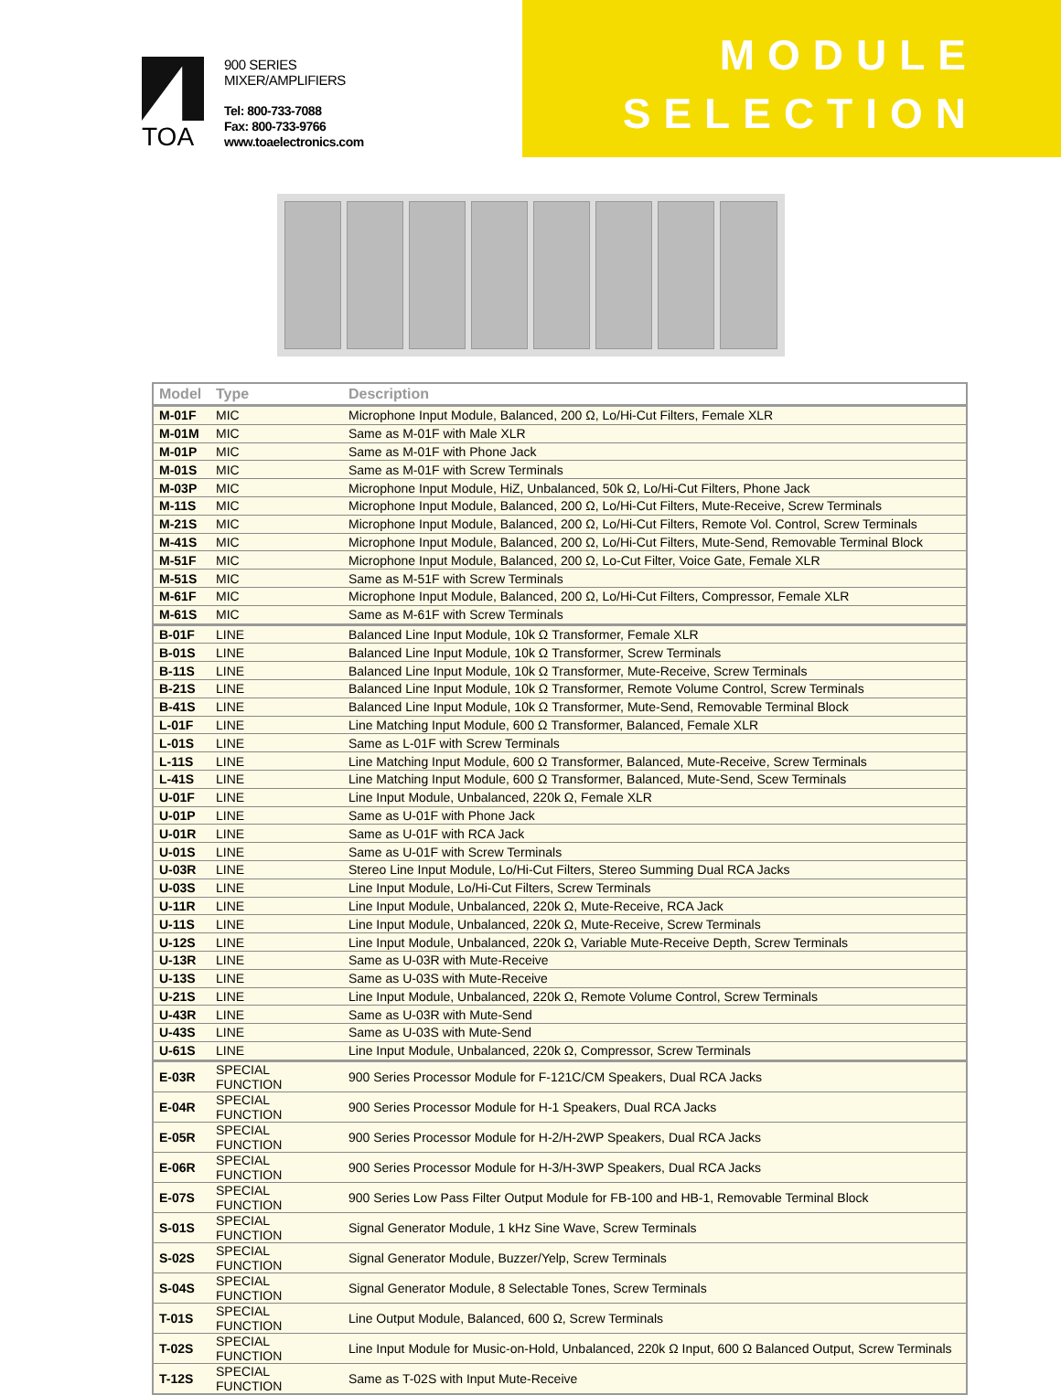TOA
900 SERIES
MIXER/AMPLIFIERS
Tel: 800-733-7088
Fax: 800-733-9766
www.toaelectronics.com
MODULE
SELECTION
| Model | Type | Description |
| --- | --- | --- |
| M-01F | MIC | Microphone Input Module, Balanced, 200 Ω, Lo/Hi-Cut Filters, Female XLR |
| M-01M | MIC | Same as M-01F with Male XLR |
| M-01P | MIC | Same as M-01F with Phone Jack |
| M-01S | MIC | Same as M-01F with Screw Terminals |
| M-03P | MIC | Microphone Input Module, HiZ, Unbalanced, 50k Ω, Lo/Hi-Cut Filters, Phone Jack |
| M-11S | MIC | Microphone Input Module, Balanced, 200 Ω, Lo/Hi-Cut Filters, Mute-Receive, Screw Terminals |
| M-21S | MIC | Microphone Input Module, Balanced, 200 Ω, Lo/Hi-Cut Filters, Remote Vol. Control, Screw Terminals |
| M-41S | MIC | Microphone Input Module, Balanced, 200 Ω, Lo/Hi-Cut Filters, Mute-Send, Removable Terminal Block |
| M-51F | MIC | Microphone Input Module, Balanced, 200 Ω, Lo-Cut Filter, Voice Gate, Female XLR |
| M-51S | MIC | Same as M-51F with Screw Terminals |
| M-61F | MIC | Microphone Input Module, Balanced, 200 Ω, Lo/Hi-Cut Filters, Compressor, Female XLR |
| M-61S | MIC | Same as M-61F with Screw Terminals |
| B-01F | LINE | Balanced Line Input Module, 10k Ω Transformer, Female XLR |
| B-01S | LINE | Balanced Line Input Module, 10k Ω Transformer, Screw Terminals |
| B-11S | LINE | Balanced Line Input Module, 10k Ω Transformer, Mute-Receive, Screw Terminals |
| B-21S | LINE | Balanced Line Input Module, 10k Ω Transformer, Remote Volume Control, Screw Terminals |
| B-41S | LINE | Balanced Line Input Module, 10k Ω Transformer, Mute-Send, Removable Terminal Block |
| L-01F | LINE | Line Matching Input Module, 600 Ω Transformer, Balanced, Female XLR |
| L-01S | LINE | Same as L-01F with Screw Terminals |
| L-11S | LINE | Line Matching Input Module, 600 Ω Transformer, Balanced, Mute-Receive, Screw Terminals |
| L-41S | LINE | Line Matching Input Module, 600 Ω Transformer, Balanced, Mute-Send, Scew Terminals |
| U-01F | LINE | Line Input Module, Unbalanced, 220k Ω, Female XLR |
| U-01P | LINE | Same as U-01F with Phone Jack |
| U-01R | LINE | Same as U-01F with RCA Jack |
| U-01S | LINE | Same as U-01F with Screw Terminals |
| U-03R | LINE | Stereo Line Input Module, Lo/Hi-Cut Filters, Stereo Summing Dual RCA Jacks |
| U-03S | LINE | Line Input Module, Lo/Hi-Cut Filters, Screw Terminals |
| U-11R | LINE | Line Input Module, Unbalanced, 220k Ω, Mute-Receive, RCA Jack |
| U-11S | LINE | Line Input Module, Unbalanced, 220k Ω, Mute-Receive, Screw Terminals |
| U-12S | LINE | Line Input Module, Unbalanced, 220k Ω, Variable Mute-Receive Depth, Screw Terminals |
| U-13R | LINE | Same as U-03R with Mute-Receive |
| U-13S | LINE | Same as U-03S with Mute-Receive |
| U-21S | LINE | Line Input Module, Unbalanced, 220k Ω, Remote Volume Control, Screw Terminals |
| U-43R | LINE | Same as U-03R with Mute-Send |
| U-43S | LINE | Same as U-03S with Mute-Send |
| U-61S | LINE | Line Input Module, Unbalanced, 220k Ω, Compressor, Screw Terminals |
| E-03R | SPECIAL FUNCTION | 900 Series Processor Module for F-121C/CM Speakers, Dual RCA Jacks |
| E-04R | SPECIAL FUNCTION | 900 Series Processor Module for H-1 Speakers, Dual RCA Jacks |
| E-05R | SPECIAL FUNCTION | 900 Series Processor Module for H-2/H-2WP Speakers, Dual RCA Jacks |
| E-06R | SPECIAL FUNCTION | 900 Series Processor Module for H-3/H-3WP Speakers, Dual RCA Jacks |
| E-07S | SPECIAL FUNCTION | 900 Series Low Pass Filter Output Module for FB-100 and HB-1, Removable Terminal Block |
| S-01S | SPECIAL FUNCTION | Signal Generator Module, 1 kHz Sine Wave, Screw Terminals |
| S-02S | SPECIAL FUNCTION | Signal Generator Module, Buzzer/Yelp, Screw Terminals |
| S-04S | SPECIAL FUNCTION | Signal Generator Module, 8 Selectable Tones, Screw Terminals |
| T-01S | SPECIAL FUNCTION | Line Output Module, Balanced, 600 Ω, Screw Terminals |
| T-02S | SPECIAL FUNCTION | Line Input Module for Music-on-Hold, Unbalanced, 220k Ω Input, 600 Ω Balanced Output, Screw Terminals |
| T-12S | SPECIAL FUNCTION | Same as T-02S with Input Mute-Receive |